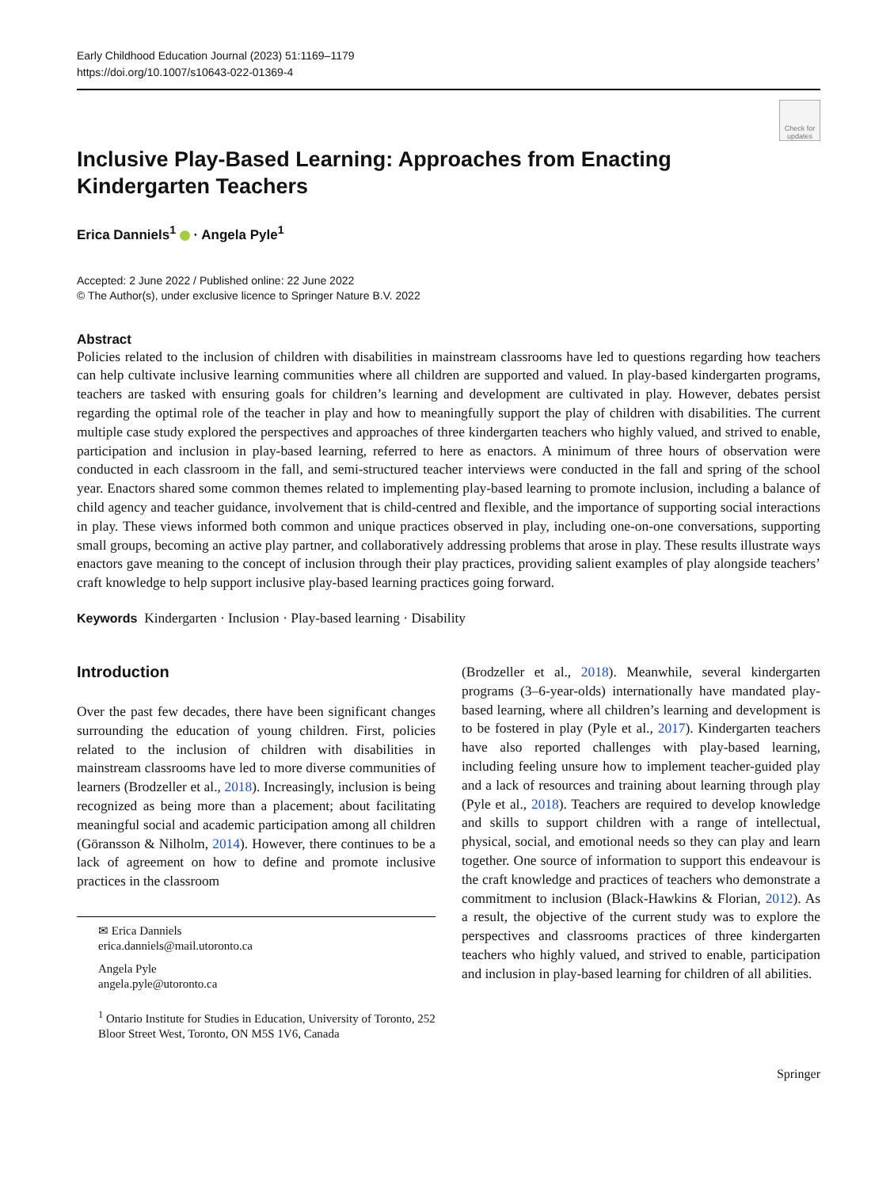Early Childhood Education Journal (2023) 51:1169–1179
https://doi.org/10.1007/s10643-022-01369-4
Check for updates
Inclusive Play-Based Learning: Approaches from Enacting
Kindergarten Teachers
Erica Danniels<sup>1</sup> · Angela Pyle<sup>1</sup>
Accepted: 2 June 2022 / Published online: 22 June 2022
© The Author(s), under exclusive licence to Springer Nature B.V. 2022
Abstract
Policies related to the inclusion of children with disabilities in mainstream classrooms have led to questions regarding how teachers can help cultivate inclusive learning communities where all children are supported and valued. In play-based kindergarten programs, teachers are tasked with ensuring goals for children’s learning and development are cultivated in play. However, debates persist regarding the optimal role of the teacher in play and how to meaningfully support the play of children with disabilities. The current multiple case study explored the perspectives and approaches of three kindergarten teachers who highly valued, and strived to enable, participation and inclusion in play-based learning, referred to here as enactors. A minimum of three hours of observation were conducted in each classroom in the fall, and semi-structured teacher interviews were conducted in the fall and spring of the school year. Enactors shared some common themes related to implementing play-based learning to promote inclusion, including a balance of child agency and teacher guidance, involvement that is child-centred and flexible, and the importance of supporting social interactions in play. These views informed both common and unique practices observed in play, including one-on-one conversations, supporting small groups, becoming an active play partner, and collaboratively addressing problems that arose in play. These results illustrate ways enactors gave meaning to the concept of inclusion through their play practices, providing salient examples of play alongside teachers’ craft knowledge to help support inclusive play-based learning practices going forward.
Keywords Kindergarten · Inclusion · Play-based learning · Disability
Introduction
Over the past few decades, there have been significant changes surrounding the education of young children. First, policies related to the inclusion of children with disabilities in mainstream classrooms have led to more diverse communities of learners (Brodzeller et al., 2018). Increasingly, inclusion is being recognized as being more than a placement; about facilitating meaningful social and academic participation among all children (Göransson & Nilholm, 2014). However, there continues to be a lack of agreement on how to define and promote inclusive practices in the classroom
✉ Erica Danniels
erica.danniels@mail.utoronto.ca
Angela Pyle
angela.pyle@utoronto.ca
<sup>1</sup> Ontario Institute for Studies in Education, University of Toronto, 252 Bloor Street West, Toronto, ON M5S 1V6, Canada
(Brodzeller et al., 2018). Meanwhile, several kindergarten programs (3–6-year-olds) internationally have mandated play-based learning, where all children’s learning and development is to be fostered in play (Pyle et al., 2017). Kindergarten teachers have also reported challenges with play-based learning, including feeling unsure how to implement teacher-guided play and a lack of resources and training about learning through play (Pyle et al., 2018). Teachers are required to develop knowledge and skills to support children with a range of intellectual, physical, social, and emotional needs so they can play and learn together. One source of information to support this endeavour is the craft knowledge and practices of teachers who demonstrate a commitment to inclusion (Black-Hawkins & Florian, 2012). As a result, the objective of the current study was to explore the perspectives and classrooms practices of three kindergarten teachers who highly valued, and strived to enable, participation and inclusion in play-based learning for children of all abilities.
Springer